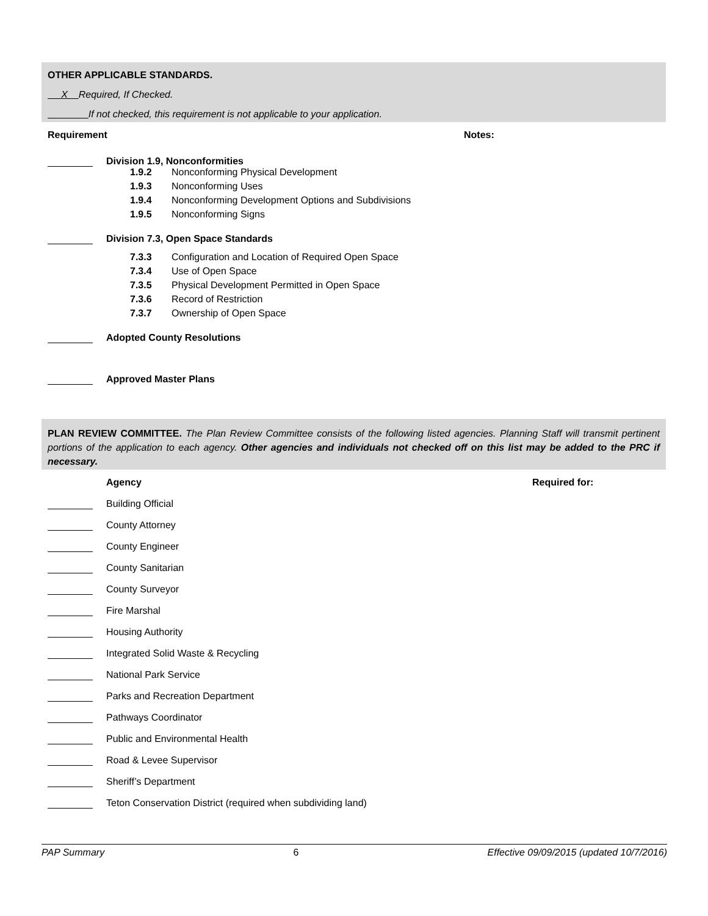OTHER APPLICABLE STANDARDS.
X Required, If Checked.
If not checked, this requirement is not applicable to your application.
Requirement Notes:
Division 1.9, Nonconformities
1.9.2 Nonconforming Physical Development
1.9.3 Nonconforming Uses
1.9.4 Nonconforming Development Options and Subdivisions
1.9.5 Nonconforming Signs
Division 7.3, Open Space Standards
7.3.3 Configuration and Location of Required Open Space
7.3.4 Use of Open Space
7.3.5 Physical Development Permitted in Open Space
7.3.6 Record of Restriction
7.3.7 Ownership of Open Space
Adopted County Resolutions
Approved Master Plans
PLAN REVIEW COMMITTEE. The Plan Review Committee consists of the following listed agencies. Planning Staff will transmit pertinent portions of the application to each agency. Other agencies and individuals not checked off on this list may be added to the PRC if necessary.
Agency Required for:
Building Official
County Attorney
County Engineer
County Sanitarian
County Surveyor
Fire Marshal
Housing Authority
Integrated Solid Waste & Recycling
National Park Service
Parks and Recreation Department
Pathways Coordinator
Public and Environmental Health
Road & Levee Supervisor
Sheriff’s Department
Teton Conservation District (required when subdividing land)
PAP Summary 6 Effective 09/09/2015 (updated 10/7/2016)